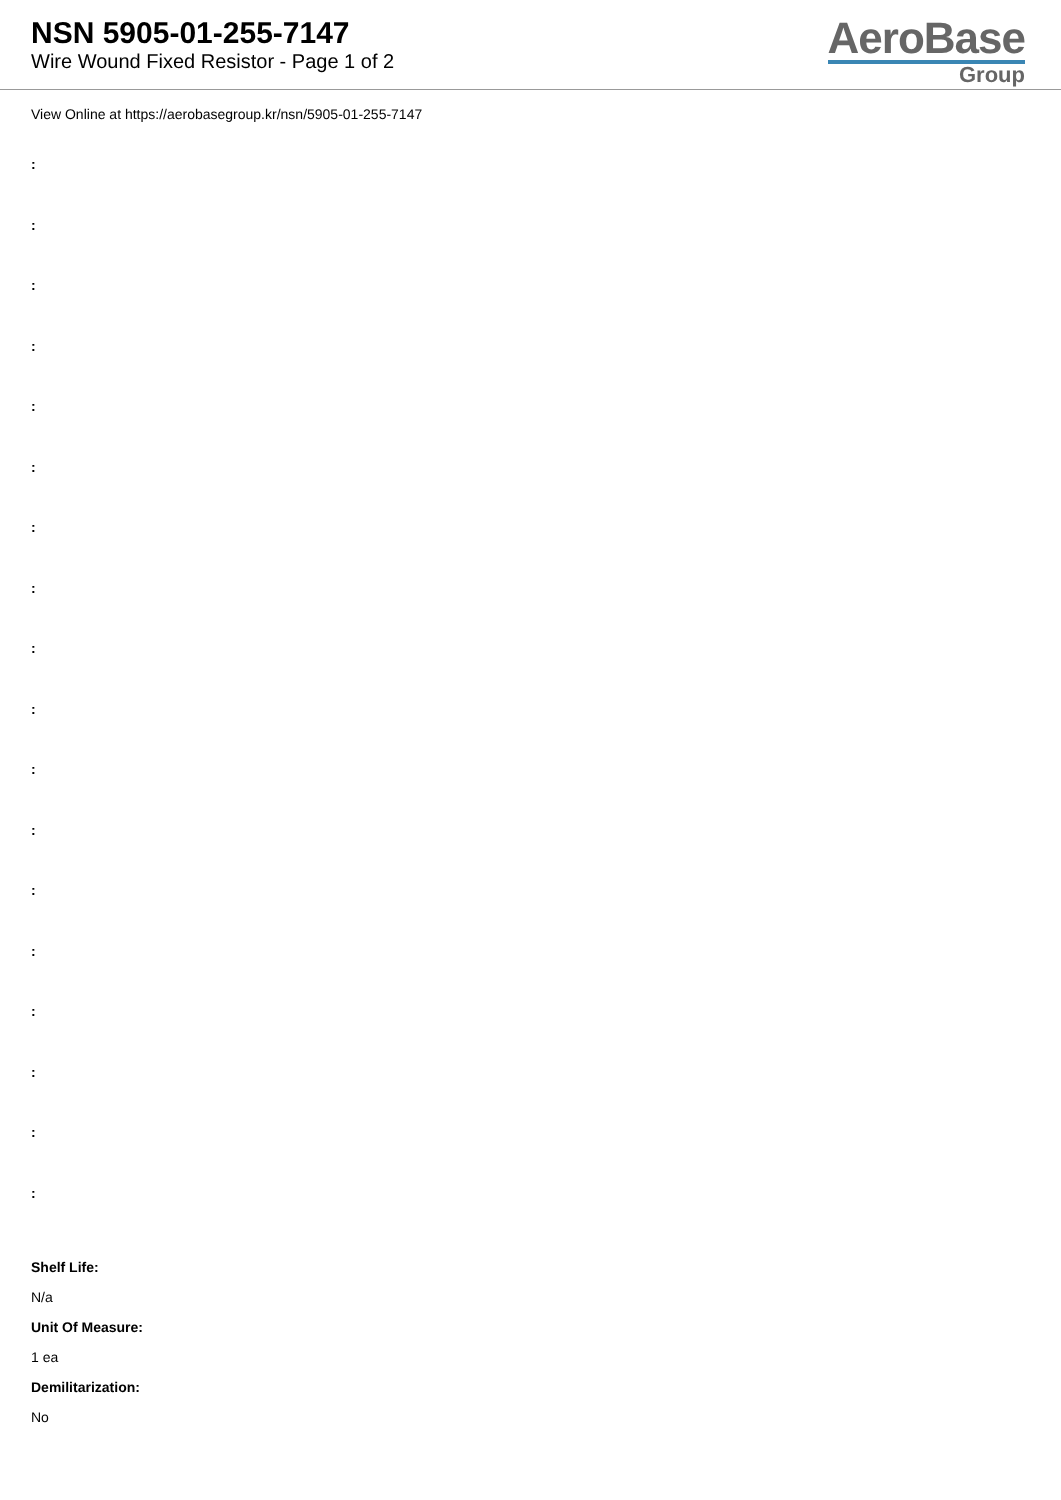NSN 5905-01-255-7147
Wire Wound Fixed Resistor - Page 1 of 2
AeroBase
Group
View Online at https://aerobasegroup.kr/nsn/5905-01-255-7147
:
:
:
:
:
:
:
:
:
:
:
:
:
:
:
:
:
:
Shelf Life:
N/a
Unit Of Measure:
1 ea
Demilitarization:
No